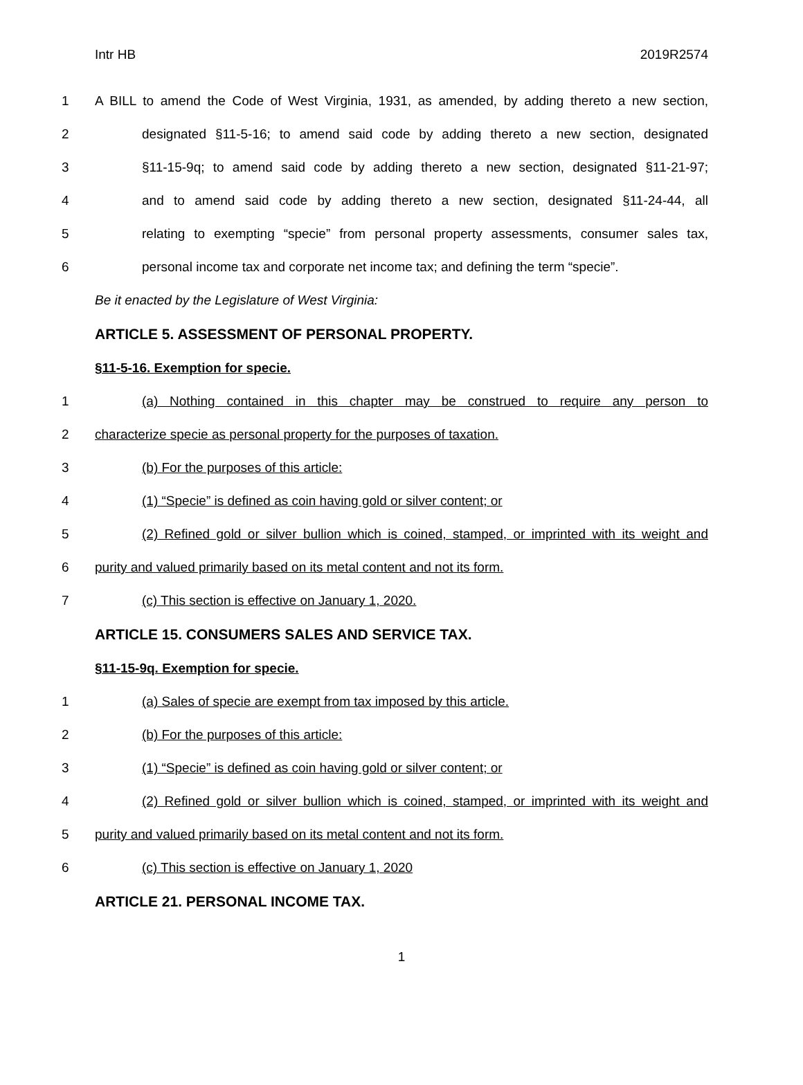Intr HB 2019R2574
1 A BILL to amend the Code of West Virginia, 1931, as amended, by adding thereto a new section,
2 designated §11-5-16; to amend said code by adding thereto a new section, designated
3 §11-15-9q; to amend said code by adding thereto a new section, designated §11-21-97;
4 and to amend said code by adding thereto a new section, designated §11-24-44, all
5 relating to exempting “specie” from personal property assessments, consumer sales tax,
6 personal income tax and corporate net income tax; and defining the term “specie”.
Be it enacted by the Legislature of West Virginia:
ARTICLE 5. ASSESSMENT OF PERSONAL PROPERTY.
§11-5-16. Exemption for specie.
1 (a) Nothing contained in this chapter may be construed to require any person to
2 characterize specie as personal property for the purposes of taxation.
3 (b) For the purposes of this article:
4 (1) “Specie” is defined as coin having gold or silver content; or
5 (2) Refined gold or silver bullion which is coined, stamped, or imprinted with its weight and
6 purity and valued primarily based on its metal content and not its form.
7 (c) This section is effective on January 1, 2020.
ARTICLE 15. CONSUMERS SALES AND SERVICE TAX.
§11-15-9q. Exemption for specie.
1 (a) Sales of specie are exempt from tax imposed by this article.
2 (b) For the purposes of this article:
3 (1) “Specie” is defined as coin having gold or silver content; or
4 (2) Refined gold or silver bullion which is coined, stamped, or imprinted with its weight and
5 purity and valued primarily based on its metal content and not its form.
6 (c) This section is effective on January 1, 2020
ARTICLE 21. PERSONAL INCOME TAX.
1